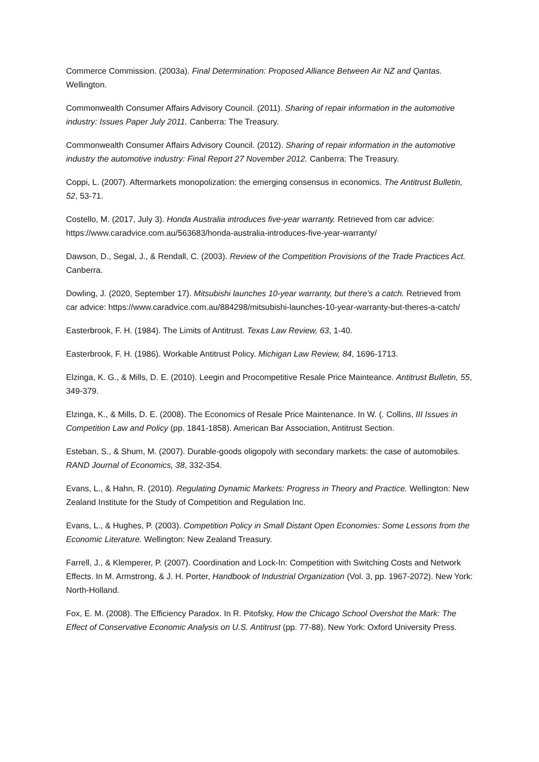Commerce Commission. (2003a). Final Determination: Proposed Alliance Between Air NZ and Qantas. Wellington.
Commonwealth Consumer Affairs Advisory Council. (2011). Sharing of repair information in the automotive industry: Issues Paper July 2011. Canberra: The Treasury.
Commonwealth Consumer Affairs Advisory Council. (2012). Sharing of repair information in the automotive industry the automotive industry: Final Report 27 November 2012. Canberra: The Treasury.
Coppi, L. (2007). Aftermarkets monopolization: the emerging consensus in economics. The Antitrust Bulletin, 52, 53-71.
Costello, M. (2017, July 3). Honda Australia introduces five-year warranty. Retrieved from car advice: https://www.caradvice.com.au/563683/honda-australia-introduces-five-year-warranty/
Dawson, D., Segal, J., & Rendall, C. (2003). Review of the Competition Provisions of the Trade Practices Act. Canberra.
Dowling, J. (2020, September 17). Mitsubishi launches 10-year warranty, but there’s a catch. Retrieved from car advice: https://www.caradvice.com.au/884298/mitsubishi-launches-10-year-warranty-but-theres-a-catch/
Easterbrook, F. H. (1984). The Limits of Antitrust. Texas Law Review, 63, 1-40.
Easterbrook, F. H. (1986). Workable Antitrust Policy. Michigan Law Review, 84, 1696-1713.
Elzinga, K. G., & Mills, D. E. (2010). Leegin and Procompetitive Resale Price Mainteance. Antitrust Bulletin, 55, 349-379.
Elzinga, K., & Mills, D. E. (2008). The Economics of Resale Price Maintenance. In W. (. Collins, III Issues in Competition Law and Policy (pp. 1841-1858). American Bar Association, Antitrust Section.
Esteban, S., & Shum, M. (2007). Durable-goods oligopoly with secondary markets: the case of automobiles. RAND Journal of Economics, 38, 332-354.
Evans, L., & Hahn, R. (2010). Regulating Dynamic Markets: Progress in Theory and Practice. Wellington: New Zealand Institute for the Study of Competition and Regulation Inc.
Evans, L., & Hughes, P. (2003). Competition Policy in Small Distant Open Economies: Some Lessons from the Economic Literature. Wellington: New Zealand Treasury.
Farrell, J., & Klemperer, P. (2007). Coordination and Lock-In: Competition with Switching Costs and Network Effects. In M. Armstrong, & J. H. Porter, Handbook of Industrial Organization (Vol. 3, pp. 1967-2072). New York: North-Holland.
Fox, E. M. (2008). The Efficiency Paradox. In R. Pitofsky, How the Chicago School Overshot the Mark: The Effect of Conservative Economic Analysis on U.S. Antitrust (pp. 77-88). New York: Oxford University Press.